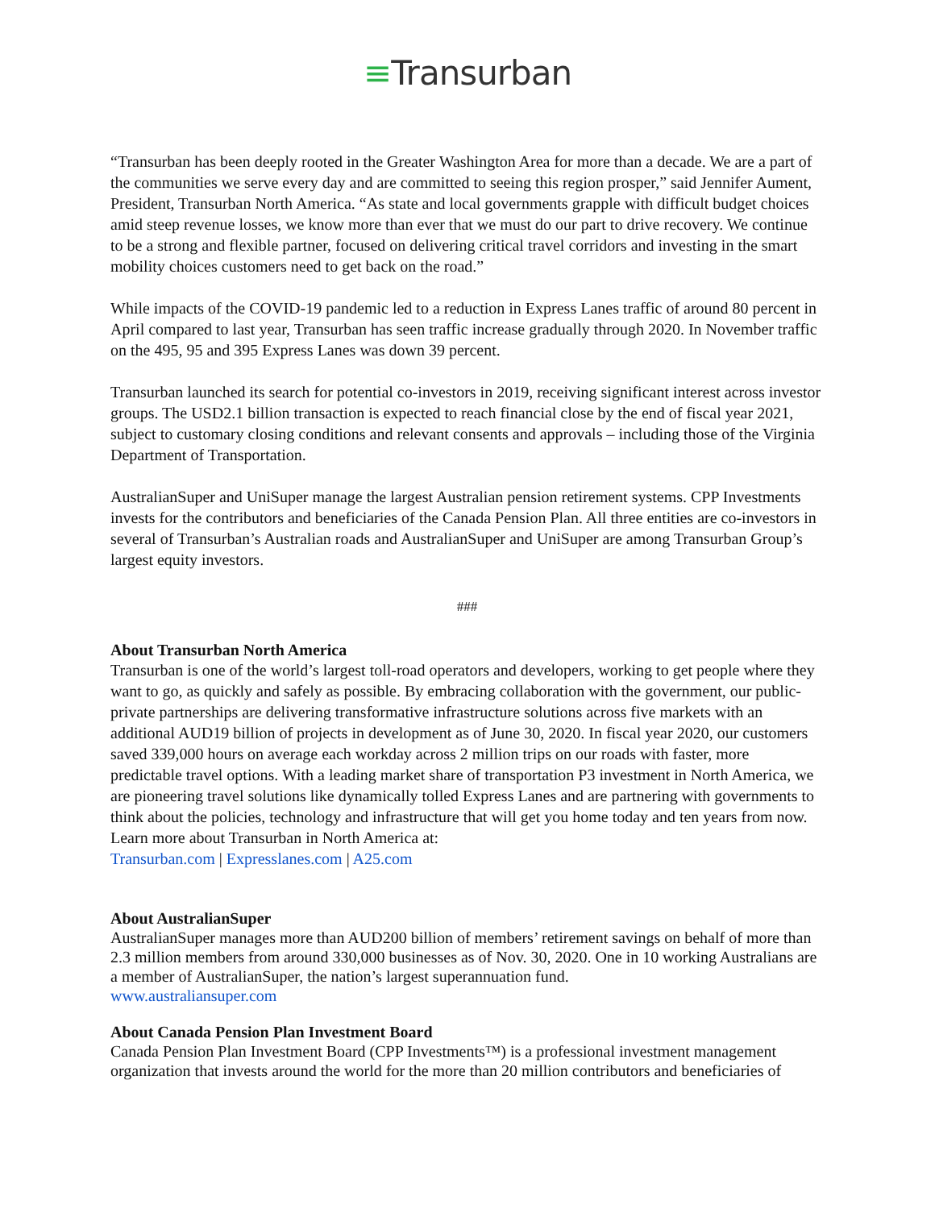≡Transurban
“Transurban has been deeply rooted in the Greater Washington Area for more than a decade. We are a part of the communities we serve every day and are committed to seeing this region prosper,” said Jennifer Aument, President, Transurban North America. “As state and local governments grapple with difficult budget choices amid steep revenue losses, we know more than ever that we must do our part to drive recovery. We continue to be a strong and flexible partner, focused on delivering critical travel corridors and investing in the smart mobility choices customers need to get back on the road.”
While impacts of the COVID-19 pandemic led to a reduction in Express Lanes traffic of around 80 percent in April compared to last year, Transurban has seen traffic increase gradually through 2020. In November traffic on the 495, 95 and 395 Express Lanes was down 39 percent.
Transurban launched its search for potential co-investors in 2019, receiving significant interest across investor groups. The USD2.1 billion transaction is expected to reach financial close by the end of fiscal year 2021, subject to customary closing conditions and relevant consents and approvals – including those of the Virginia Department of Transportation.
AustralianSuper and UniSuper manage the largest Australian pension retirement systems. CPP Investments invests for the contributors and beneficiaries of the Canada Pension Plan. All three entities are co-investors in several of Transurban’s Australian roads and AustralianSuper and UniSuper are among Transurban Group’s largest equity investors.
###
About Transurban North America
Transurban is one of the world’s largest toll-road operators and developers, working to get people where they want to go, as quickly and safely as possible. By embracing collaboration with the government, our public-private partnerships are delivering transformative infrastructure solutions across five markets with an additional AUD19 billion of projects in development as of June 30, 2020. In fiscal year 2020, our customers saved 339,000 hours on average each workday across 2 million trips on our roads with faster, more predictable travel options. With a leading market share of transportation P3 investment in North America, we are pioneering travel solutions like dynamically tolled Express Lanes and are partnering with governments to think about the policies, technology and infrastructure that will get you home today and ten years from now. Learn more about Transurban in North America at:
Transurban.com | Expresslanes.com | A25.com
About AustralianSuper
AustralianSuper manages more than AUD200 billion of members’ retirement savings on behalf of more than 2.3 million members from around 330,000 businesses as of Nov. 30, 2020. One in 10 working Australians are a member of AustralianSuper, the nation’s largest superannuation fund.
www.australiansuper.com
About Canada Pension Plan Investment Board
Canada Pension Plan Investment Board (CPP Investments™) is a professional investment management organization that invests around the world for the more than 20 million contributors and beneficiaries of